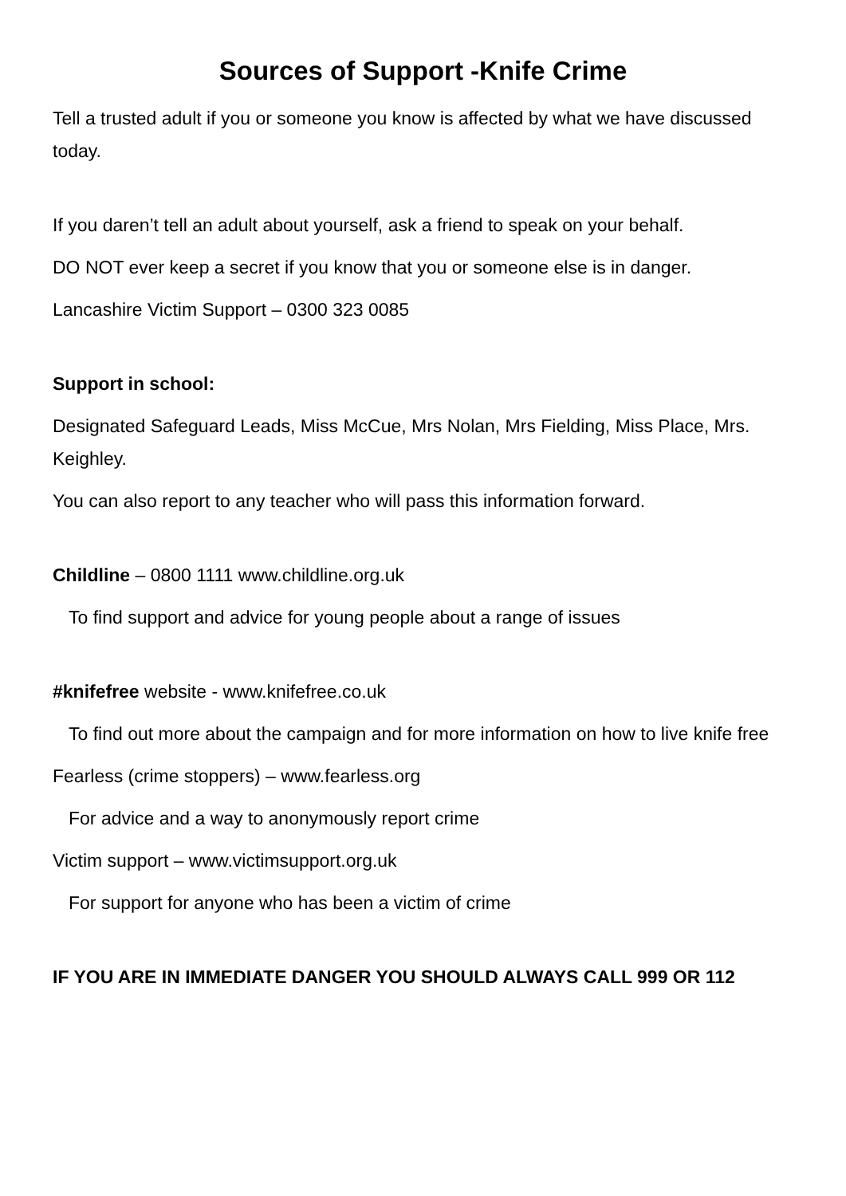Sources of Support -Knife Crime
Tell a trusted adult if you or someone you know is affected by what we have discussed today.
If you daren’t tell an adult about yourself, ask a friend to speak on your behalf.
DO NOT ever keep a secret if you know that you or someone else is in danger.
Lancashire Victim Support – 0300 323 0085
Support in school:
Designated Safeguard Leads, Miss McCue, Mrs Nolan, Mrs Fielding, Miss Place, Mrs. Keighley.
You can also report to any teacher who will pass this information forward.
Childline – 0800 1111 www.childline.org.uk
To find support and advice for young people about a range of issues
#knifefree website - www.knifefree.co.uk
To find out more about the campaign and for more information on how to live knife free
Fearless (crime stoppers) – www.fearless.org
For advice and a way to anonymously report crime
Victim support – www.victimsupport.org.uk
For support for anyone who has been a victim of crime
IF YOU ARE IN IMMEDIATE DANGER YOU SHOULD ALWAYS CALL 999 OR 112